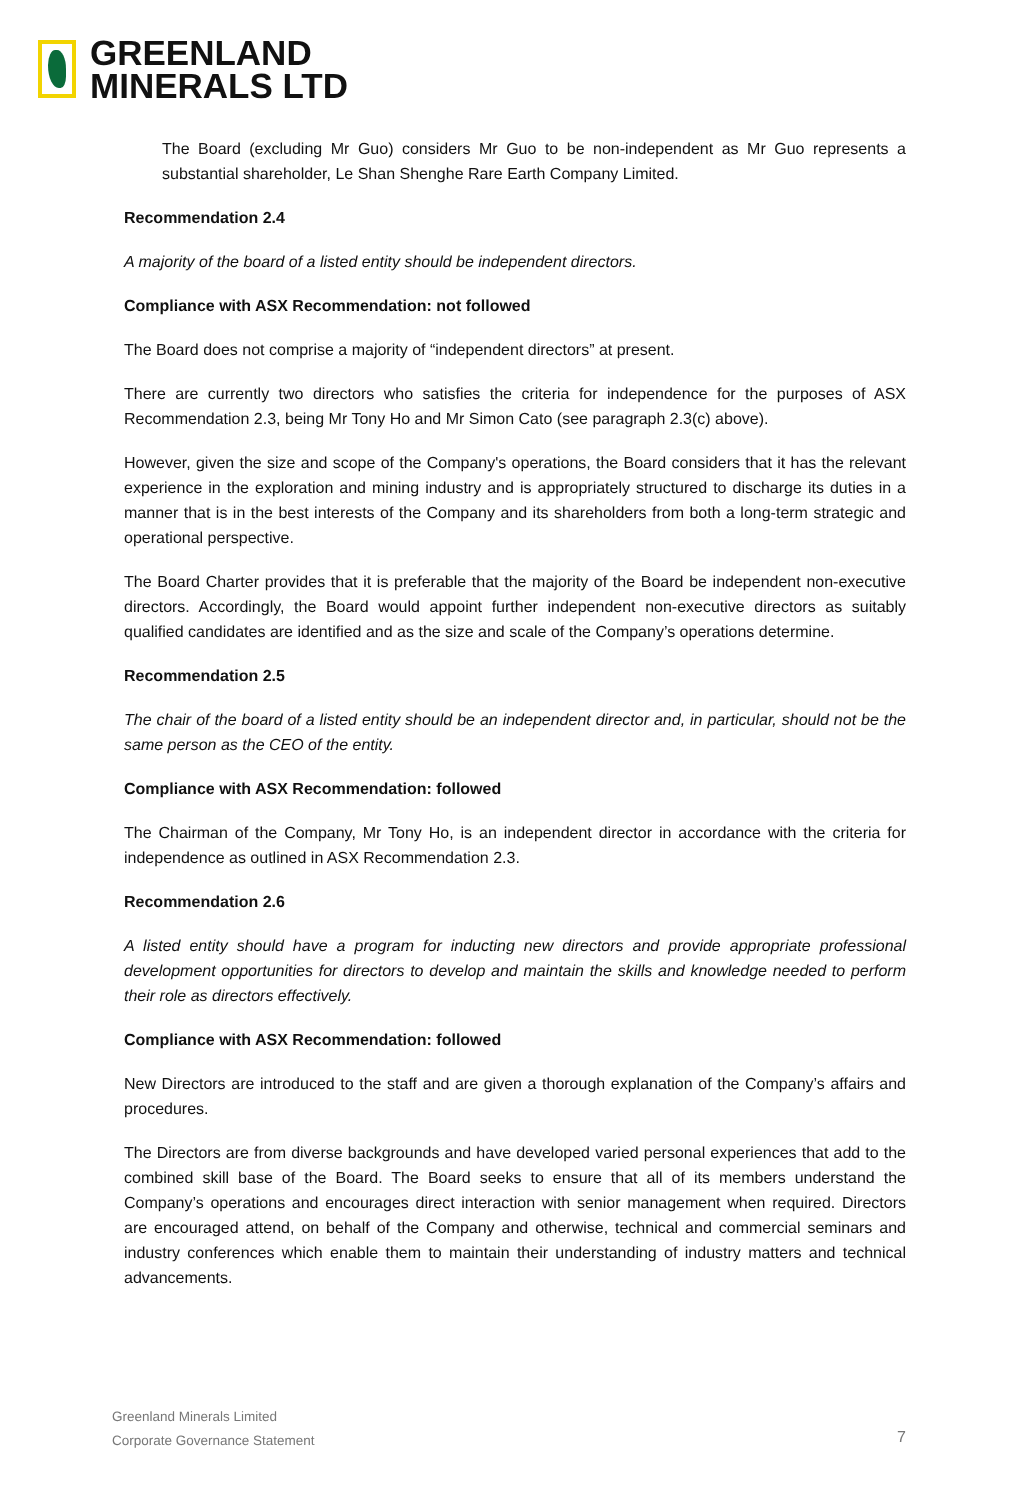GREENLAND
MINERALS LTD
The Board (excluding Mr Guo) considers Mr Guo to be non-independent as Mr Guo represents a substantial shareholder, Le Shan Shenghe Rare Earth Company Limited.
Recommendation 2.4
A majority of the board of a listed entity should be independent directors.
Compliance with ASX Recommendation: not followed
The Board does not comprise a majority of “independent directors” at present.
There are currently two directors who satisfies the criteria for independence for the purposes of ASX Recommendation 2.3, being Mr Tony Ho and Mr Simon Cato (see paragraph 2.3(c) above).
However, given the size and scope of the Company's operations, the Board considers that it has the relevant experience in the exploration and mining industry and is appropriately structured to discharge its duties in a manner that is in the best interests of the Company and its shareholders from both a long-term strategic and operational perspective.
The Board Charter provides that it is preferable that the majority of the Board be independent non-executive directors. Accordingly, the Board would appoint further independent non-executive directors as suitably qualified candidates are identified and as the size and scale of the Company’s operations determine.
Recommendation 2.5
The chair of the board of a listed entity should be an independent director and, in particular, should not be the same person as the CEO of the entity.
Compliance with ASX Recommendation: followed
The Chairman of the Company, Mr Tony Ho, is an independent director in accordance with the criteria for independence as outlined in ASX Recommendation 2.3.
Recommendation 2.6
A listed entity should have a program for inducting new directors and provide appropriate professional development opportunities for directors to develop and maintain the skills and knowledge needed to perform their role as directors effectively.
Compliance with ASX Recommendation: followed
New Directors are introduced to the staff and are given a thorough explanation of the Company’s affairs and procedures.
The Directors are from diverse backgrounds and have developed varied personal experiences that add to the combined skill base of the Board. The Board seeks to ensure that all of its members understand the Company’s operations and encourages direct interaction with senior management when required. Directors are encouraged attend, on behalf of the Company and otherwise, technical and commercial seminars and industry conferences which enable them to maintain their understanding of industry matters and technical advancements.
Greenland Minerals Limited
Corporate Governance Statement
7